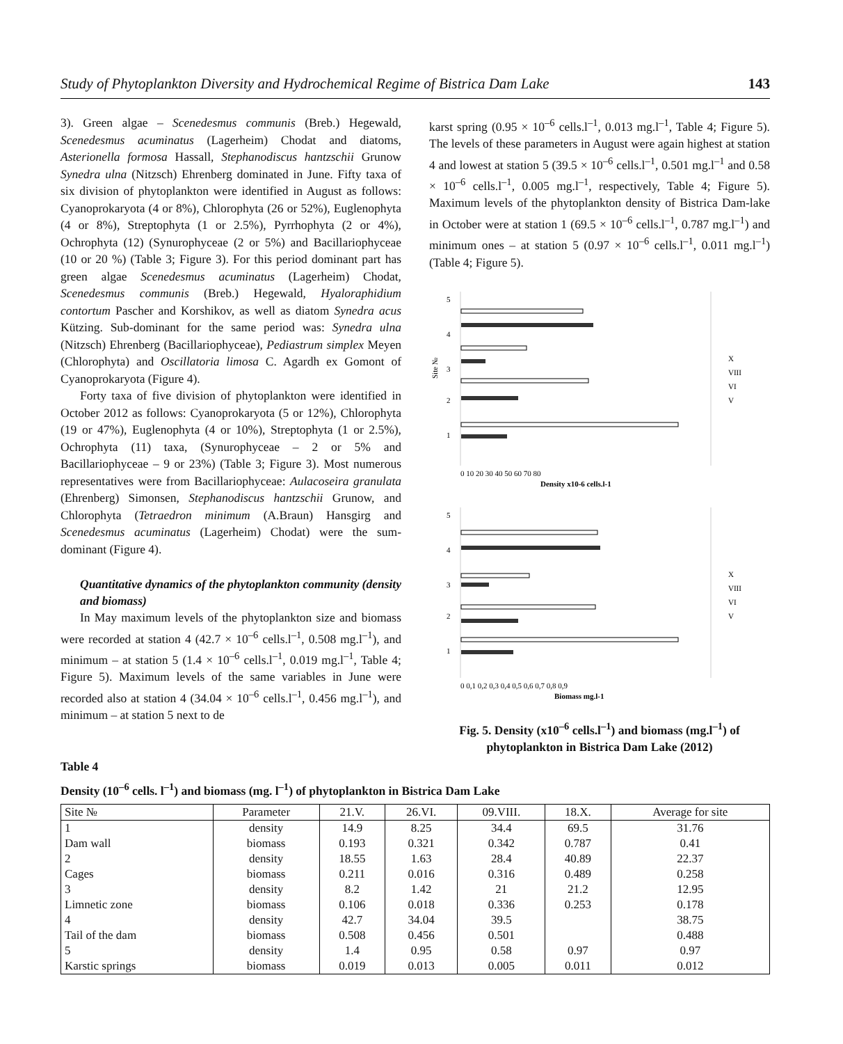Study of Phytoplankton Diversity and Hydrochemical Regime of Bistrica Dam Lake 143
3). Green algae – Scenedesmus communis (Breb.) Hegewald, Scenedesmus acuminatus (Lagerheim) Chodat and diatoms, Asterionella formosa Hassall, Stephanodiscus hantzschii Grunow Synedra ulna (Nitzsch) Ehrenberg dominated in June. Fifty taxa of six division of phytoplankton were identified in August as follows: Cyanoprokaryota (4 or 8%), Chlorophyta (26 or 52%), Euglenophyta (4 or 8%), Streptophyta (1 or 2.5%), Pyrrhophyta (2 or 4%), Ochrophyta (12) (Synurophyceae (2 or 5%) and Bacillariophyceae (10 or 20 %) (Table 3; Figure 3). For this period dominant part has green algae Scenedesmus acuminatus (Lagerheim) Chodat, Scenedesmus communis (Breb.) Hegewald, Hyaloraphidium contortum Pascher and Korshikov, as well as diatom Synedra acus Kützing. Sub-dominant for the same period was: Synedra ulna (Nitzsch) Ehrenberg (Bacillariophyceae), Pediastrum simplex Meyen (Chlorophyta) and Oscillatoria limosa C. Agardh ex Gomont of Cyanoprokaryota (Figure 4).
Forty taxa of five division of phytoplankton were identified in October 2012 as follows: Cyanoprokaryota (5 or 12%), Chlorophyta (19 or 47%), Euglenophyta (4 or 10%), Streptophyta (1 or 2.5%), Ochrophyta (11) taxa, (Synurophyceae – 2 or 5% and Bacillariophyceae – 9 or 23%) (Table 3; Figure 3). Most numerous representatives were from Bacillariophyceae: Aulacoseira granulata (Ehrenberg) Simonsen, Stephanodiscus hantzschii Grunow, and Chlorophyta (Tetraedron minimum (A.Braun) Hansgirg and Scenedesmus acuminatus (Lagerheim) Chodat) were the sum-dominant (Figure 4).
Quantitative dynamics of the phytoplankton community (density and biomass)
In May maximum levels of the phytoplankton size and biomass were recorded at station 4 (42.7 × 10<sup>–6</sup> cells.l<sup>–1</sup>, 0.508 mg.l<sup>–1</sup>), and minimum – at station 5 (1.4 × 10<sup>–6</sup> cells.l<sup>–1</sup>, 0.019 mg.l<sup>–1</sup>, Table 4; Figure 5). Maximum levels of the same variables in June were recorded also at station 4 (34.04 × 10<sup>–6</sup> cells.l<sup>–1</sup>, 0.456 mg.l<sup>–1</sup>), and minimum – at station 5 next to de
karst spring (0.95 × 10<sup>–6</sup> cells.l<sup>–1</sup>, 0.013 mg.l<sup>–1</sup>, Table 4; Figure 5). The levels of these parameters in August were again highest at station 4 and lowest at station 5 (39.5 × 10<sup>–6</sup> cells.l<sup>–1</sup>, 0.501 mg.l<sup>–1</sup> and 0.58 × 10<sup>–6</sup> cells.l<sup>–1</sup>, 0.005 mg.l<sup>–1</sup>, respectively, Table 4; Figure 5). Maximum levels of the phytoplankton density of Bistrica Dam-lake in October were at station 1 (69.5 × 10<sup>–6</sup> cells.l<sup>–1</sup>, 0.787 mg.l<sup>–1</sup>) and minimum ones – at station 5 (0.97 × 10<sup>–6</sup> cells.l<sup>–1</sup>, 0.011 mg.l<sup>–1</sup>) (Table 4; Figure 5).
5
4
3
2
1
0 10 20 30 40 50 60 70 80
Density x10-6 cells.l-1
X
VIII
VI
V
5
4
3
2
1
0 0,1 0,2 0,3 0,4 0,5 0,6 0,7 0,8 0,9
Biomass mg.l-1
X
VIII
VI
V
Site №
Fig. 5. Density (x10<sup>–6</sup> cells.l<sup>–1</sup>) and biomass (mg.l<sup>–1</sup>) of phytoplankton in Bistrica Dam Lake (2012)
Table 4
Density (10<sup>–6</sup> cells. l<sup>–1</sup>) and biomass (mg. l<sup>–1</sup>) of phytoplankton in Bistrica Dam Lake
| Site № | Parameter | 21.V. | 26.VI. | 09.VIII. | 18.X. | Average for site |
| --- | --- | --- | --- | --- | --- | --- |
| 1 | density | 14.9 | 8.25 | 34.4 | 69.5 | 31.76 |
| Dam wall | biomass | 0.193 | 0.321 | 0.342 | 0.787 | 0.41 |
| 2 | density | 18.55 | 1.63 | 28.4 | 40.89 | 22.37 |
| Cages | biomass | 0.211 | 0.016 | 0.316 | 0.489 | 0.258 |
| 3 | density | 8.2 | 1.42 | 21 | 21.2 | 12.95 |
| Limnetic zone | biomass | 0.106 | 0.018 | 0.336 | 0.253 | 0.178 |
| 4 | density | 42.7 | 34.04 | 39.5 | | 38.75 |
| Tail of the dam | biomass | 0.508 | 0.456 | 0.501 | | 0.488 |
| 5 | density | 1.4 | 0.95 | 0.58 | 0.97 | 0.97 |
| Karstic springs | biomass | 0.019 | 0.013 | 0.005 | 0.011 | 0.012 |